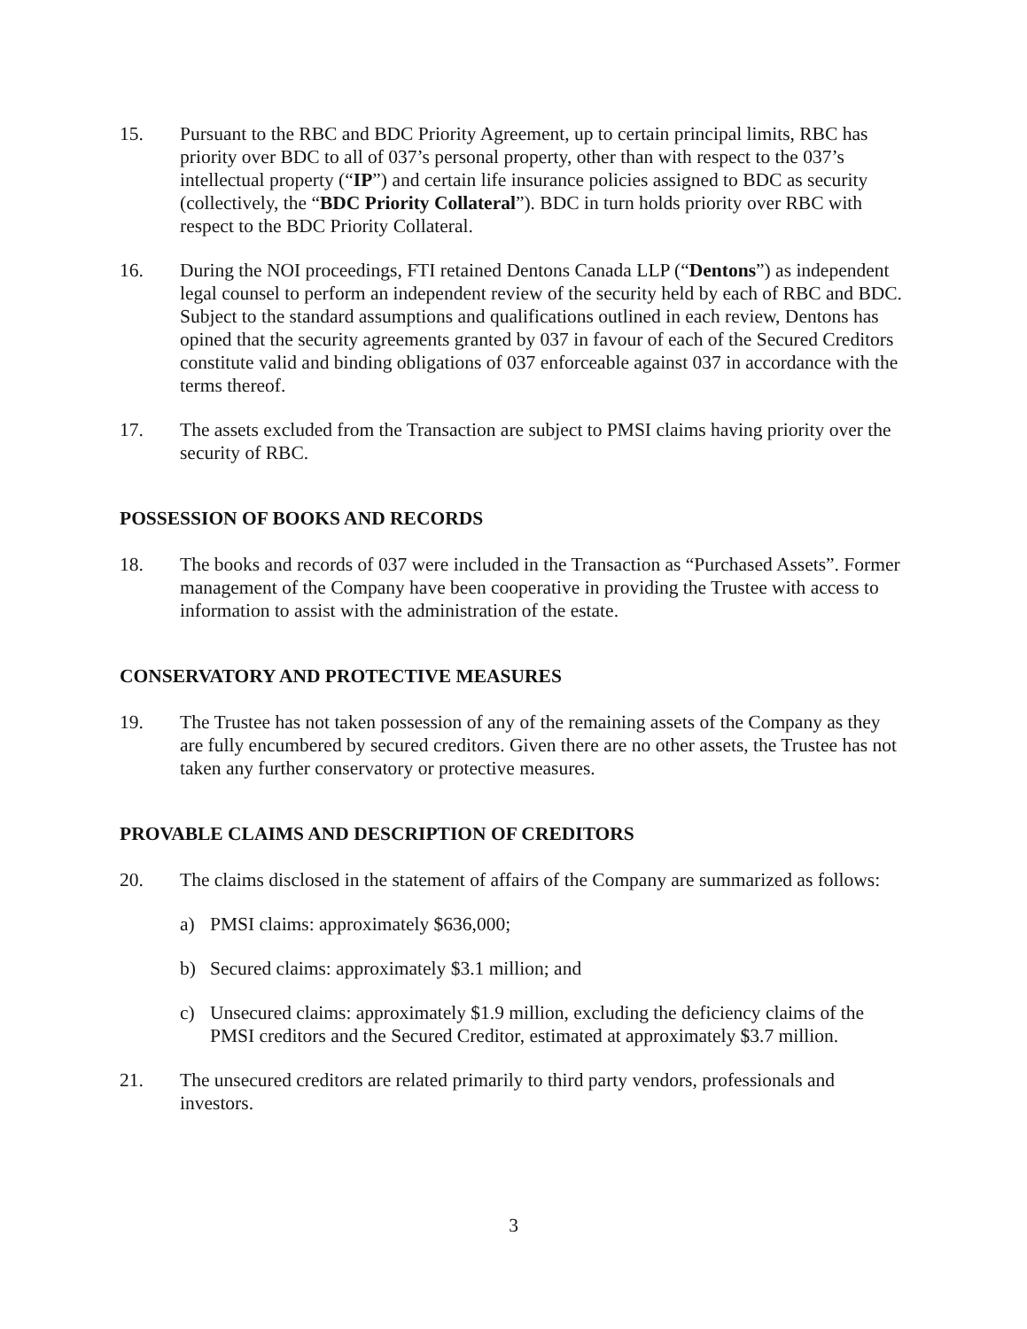15. Pursuant to the RBC and BDC Priority Agreement, up to certain principal limits, RBC has priority over BDC to all of 037’s personal property, other than with respect to the 037’s intellectual property (“IP”) and certain life insurance policies assigned to BDC as security (collectively, the “BDC Priority Collateral”). BDC in turn holds priority over RBC with respect to the BDC Priority Collateral.
16. During the NOI proceedings, FTI retained Dentons Canada LLP (“Dentons”) as independent legal counsel to perform an independent review of the security held by each of RBC and BDC. Subject to the standard assumptions and qualifications outlined in each review, Dentons has opined that the security agreements granted by 037 in favour of each of the Secured Creditors constitute valid and binding obligations of 037 enforceable against 037 in accordance with the terms thereof.
17. The assets excluded from the Transaction are subject to PMSI claims having priority over the security of RBC.
POSSESSION OF BOOKS AND RECORDS
18. The books and records of 037 were included in the Transaction as “Purchased Assets”. Former management of the Company have been cooperative in providing the Trustee with access to information to assist with the administration of the estate.
CONSERVATORY AND PROTECTIVE MEASURES
19. The Trustee has not taken possession of any of the remaining assets of the Company as they are fully encumbered by secured creditors. Given there are no other assets, the Trustee has not taken any further conservatory or protective measures.
PROVABLE CLAIMS AND DESCRIPTION OF CREDITORS
20. The claims disclosed in the statement of affairs of the Company are summarized as follows:
a) PMSI claims: approximately $636,000;
b) Secured claims: approximately $3.1 million; and
c) Unsecured claims: approximately $1.9 million, excluding the deficiency claims of the PMSI creditors and the Secured Creditor, estimated at approximately $3.7 million.
21. The unsecured creditors are related primarily to third party vendors, professionals and investors.
3